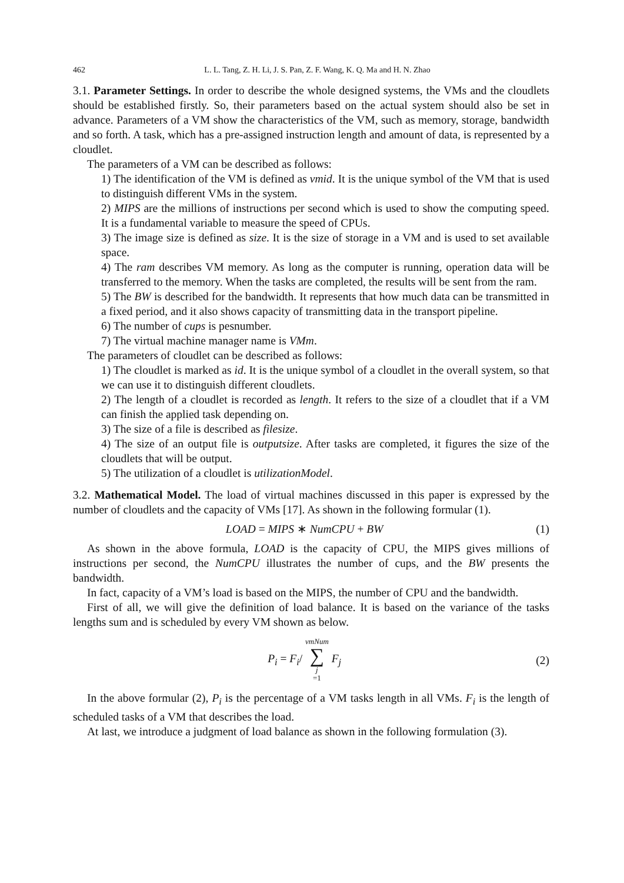462 L. L. Tang, Z. H. Li, J. S. Pan, Z. F. Wang, K. Q. Ma and H. N. Zhao
3.1. Parameter Settings. In order to describe the whole designed systems, the VMs and the cloudlets should be established firstly. So, their parameters based on the actual system should also be set in advance. Parameters of a VM show the characteristics of the VM, such as memory, storage, bandwidth and so forth. A task, which has a pre-assigned instruction length and amount of data, is represented by a cloudlet.
The parameters of a VM can be described as follows:
1) The identification of the VM is defined as vmid. It is the unique symbol of the VM that is used to distinguish different VMs in the system.
2) MIPS are the millions of instructions per second which is used to show the computing speed. It is a fundamental variable to measure the speed of CPUs.
3) The image size is defined as size. It is the size of storage in a VM and is used to set available space.
4) The ram describes VM memory. As long as the computer is running, operation data will be transferred to the memory. When the tasks are completed, the results will be sent from the ram.
5) The BW is described for the bandwidth. It represents that how much data can be transmitted in a fixed period, and it also shows capacity of transmitting data in the transport pipeline.
6) The number of cups is pesnumber.
7) The virtual machine manager name is VMm.
The parameters of cloudlet can be described as follows:
1) The cloudlet is marked as id. It is the unique symbol of a cloudlet in the overall system, so that we can use it to distinguish different cloudlets.
2) The length of a cloudlet is recorded as length. It refers to the size of a cloudlet that if a VM can finish the applied task depending on.
3) The size of a file is described as filesize.
4) The size of an output file is outputsize. After tasks are completed, it figures the size of the cloudlets that will be output.
5) The utilization of a cloudlet is utilizationModel.
3.2. Mathematical Model. The load of virtual machines discussed in this paper is expressed by the number of cloudlets and the capacity of VMs [17]. As shown in the following formular (1).
LOAD = MIPS ∗ NumCPU + BW (1)
As shown in the above formula, LOAD is the capacity of CPU, the MIPS gives millions of instructions per second, the NumCPU illustrates the number of cups, and the BW presents the bandwidth.
In fact, capacity of a VM’s load is based on the MIPS, the number of CPU and the bandwidth.
First of all, we will give the definition of load balance. It is based on the variance of the tasks lengths sum and is scheduled by every VM shown as below.
P<sub>i</sub> = F<sub>i</sub>/ vmNum ∑ j =1 F<sub>j</sub> (2)
In the above formular (2), P<sub>i</sub> is the percentage of a VM tasks length in all VMs. F<sub>i</sub> is the length of scheduled tasks of a VM that describes the load.
At last, we introduce a judgment of load balance as shown in the following formulation (3).